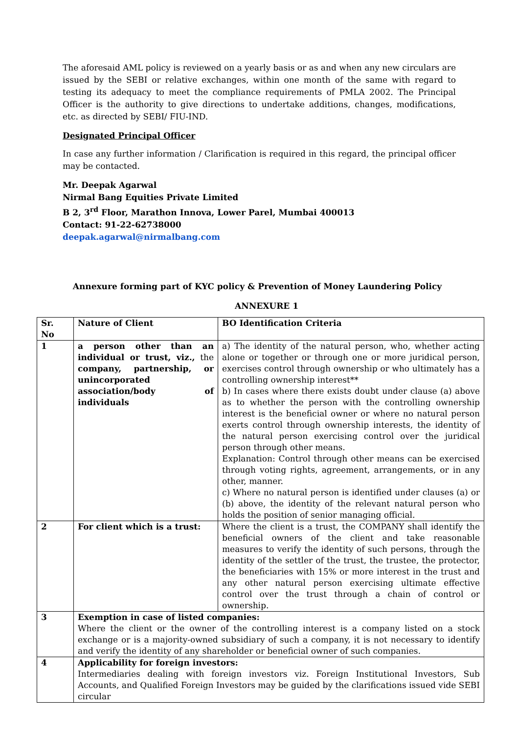The aforesaid AML policy is reviewed on a yearly basis or as and when any new circulars are issued by the SEBI or relative exchanges, within one month of the same with regard to testing its adequacy to meet the compliance requirements of PMLA 2002. The Principal Officer is the authority to give directions to undertake additions, changes, modifications, etc. as directed by SEBI/ FIU-IND.
Designated Principal Officer
In case any further information / Clarification is required in this regard, the principal officer may be contacted.
Mr. Deepak Agarwal
Nirmal Bang Equities Private Limited
B 2, 3<sup>rd</sup> Floor, Marathon Innova, Lower Parel, Mumbai 400013
Contact: 91-22-62738000
deepak.agarwal@nirmalbang.com
Annexure forming part of KYC policy & Prevention of Money Laundering Policy
ANNEXURE 1
| Sr. No | Nature of Client | BO Identification Criteria |
| --- | --- | --- |
| 1 | a person other than an individual or trust, viz., the company, partnership, or unincorporated association/body of individuals | a) The identity of the natural person, who, whether acting alone or together or through one or more juridical person, exercises control through ownership or who ultimately has a controlling ownership interest** b) In cases where there exists doubt under clause (a) above as to whether the person with the controlling ownership interest is the beneficial owner or where no natural person exerts control through ownership interests, the identity of the natural person exercising control over the juridical person through other means. Explanation: Control through other means can be exercised through voting rights, agreement, arrangements, or in any other, manner. c) Where no natural person is identified under clauses (a) or (b) above, the identity of the relevant natural person who holds the position of senior managing official. |
| 2 | For client which is a trust: | Where the client is a trust, the COMPANY shall identify the beneficial owners of the client and take reasonable measures to verify the identity of such persons, through the identity of the settler of the trust, the trustee, the protector, the beneficiaries with 15% or more interest in the trust and any other natural person exercising ultimate effective control over the trust through a chain of control or ownership. |
| 3 | Exemption in case of listed companies: Where the client or the owner of the controlling interest is a company listed on a stock exchange or is a majority-owned subsidiary of such a company, it is not necessary to identify and verify the identity of any shareholder or beneficial owner of such companies. | |
| 4 | Applicability for foreign investors: Intermediaries dealing with foreign investors viz. Foreign Institutional Investors, Sub Accounts, and Qualified Foreign Investors may be guided by the clarifications issued vide SEBI circular | |